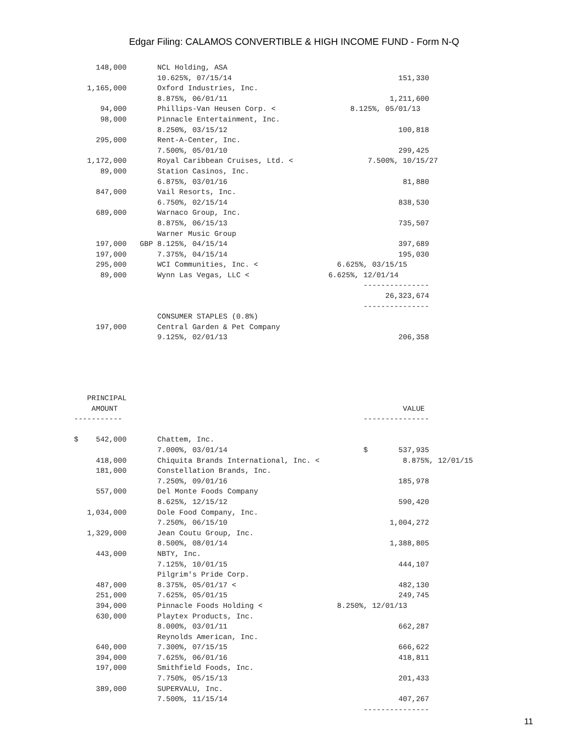Edgar Filing: CALAMOS CONVERTIBLE & HIGH INCOME FUND - Form N-Q
      148,000       NCL Holding, ASA
                    10.625%, 07/15/14                                      151,330
    1,165,000       Oxford Industries, Inc.
                    8.875%, 06/01/11                                     1,211,600
       94,000       Phillips-Van Heusen Corp. <                 8.125%, 05/01/13
       98,000       Pinnacle Entertainment, Inc.
                    8.250%, 03/15/12                                       100,818
      295,000       Rent-A-Center, Inc.
                    7.500%, 05/01/10                                       299,425
    1,172,000       Royal Caribbean Cruises, Ltd. <                 7.500%, 10/15/27
       89,000       Station Casinos, Inc.
                    6.875%, 03/01/16                                        81,880
      847,000       Vail Resorts, Inc.
                    6.750%, 02/15/14                                       838,530
      689,000       Warnaco Group, Inc.
                    8.875%, 06/15/13                                       735,507
                    Warner Music Group
      197,000   GBP 8.125%, 04/15/14                                       397,689
      197,000       7.375%, 04/15/14                                       195,030
      295,000       WCI Communities, Inc. <                  6.625%, 03/15/15
       89,000       Wynn Las Vegas, LLC <                  6.625%, 12/01/14
                                                                   ---------------
                                                                        26,323,674
                                                                   ---------------
                    CONSUMER STAPLES (0.8%)
      197,000       Central Garden & Pet Company
                    9.125%, 02/01/13                                       206,358
    PRINCIPAL
     AMOUNT                                                                 VALUE
 -----------                                                       ---------------

 $    542,000       Chattem, Inc.
                    7.000%, 03/01/14                               $       537,935
      418,000       Chiquita Brands International, Inc. <                   8.875%, 12/01/15
      181,000       Constellation Brands, Inc.
                    7.250%, 09/01/16                                       185,978
      557,000       Del Monte Foods Company
                    8.625%, 12/15/12                                       590,420
    1,034,000       Dole Food Company, Inc.
                    7.250%, 06/15/10                                     1,004,272
    1,329,000       Jean Coutu Group, Inc.
                    8.500%, 08/01/14                                     1,388,805
      443,000       NBTY, Inc.
                    7.125%, 10/01/15                                       444,107
                    Pilgrim's Pride Corp.
      487,000       8.375%, 05/01/17 <                                     482,130
      251,000       7.625%, 05/01/15                                       249,745
      394,000       Pinnacle Foods Holding <                 8.250%, 12/01/13
      630,000       Playtex Products, Inc.
                    8.000%, 03/01/11                                       662,287
                    Reynolds American, Inc.
      640,000       7.300%, 07/15/15                                       666,622
      394,000       7.625%, 06/01/16                                       418,811
      197,000       Smithfield Foods, Inc.
                    7.750%, 05/15/13                                       201,433
      389,000       SUPERVALU, Inc.
                    7.500%, 11/15/14                                       407,267
                                                                   ---------------
11